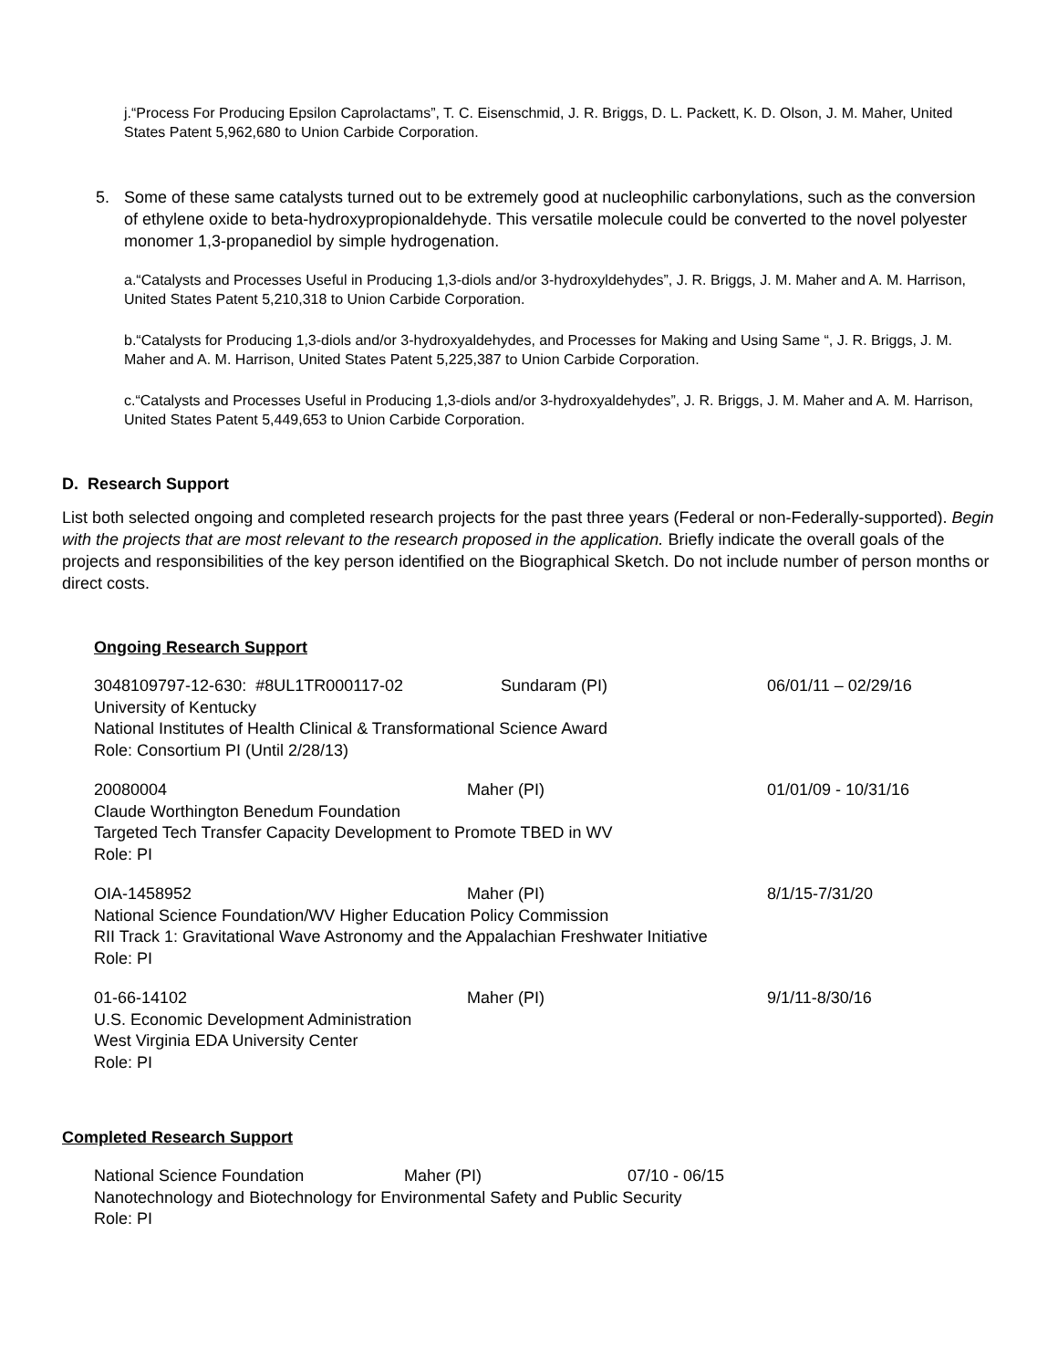j.“Process For Producing Epsilon Caprolactams”, T. C. Eisenschmid, J. R. Briggs, D. L. Packett, K. D. Olson, J. M. Maher, United States Patent 5,962,680 to Union Carbide Corporation.
5. Some of these same catalysts turned out to be extremely good at nucleophilic carbonylations, such as the conversion of ethylene oxide to beta-hydroxypropionaldehyde. This versatile molecule could be converted to the novel polyester monomer 1,3-propanediol by simple hydrogenation.
a.“Catalysts and Processes Useful in Producing 1,3-diols and/or 3-hydroxyldehydes”, J. R. Briggs, J. M. Maher and A. M. Harrison, United States Patent 5,210,318 to Union Carbide Corporation.
b.“Catalysts for Producing 1,3-diols and/or 3-hydroxyaldehydes, and Processes for Making and Using Same “, J. R. Briggs, J. M. Maher and A. M. Harrison, United States Patent 5,225,387 to Union Carbide Corporation.
c.“Catalysts and Processes Useful in Producing 1,3-diols and/or 3-hydroxyaldehydes”, J. R. Briggs, J. M. Maher and A. M. Harrison, United States Patent 5,449,653 to Union Carbide Corporation.
D. Research Support
List both selected ongoing and completed research projects for the past three years (Federal or non-Federally-supported). Begin with the projects that are most relevant to the research proposed in the application. Briefly indicate the overall goals of the projects and responsibilities of the key person identified on the Biographical Sketch. Do not include number of person months or direct costs.
Ongoing Research Support
3048109797-12-630: #8UL1TR000117-02 Sundaram (PI) 06/01/11 – 02/29/16
University of Kentucky
National Institutes of Health Clinical & Transformational Science Award
Role: Consortium PI (Until 2/28/13)
20080004 Maher (PI) 01/01/09 - 10/31/16
Claude Worthington Benedum Foundation
Targeted Tech Transfer Capacity Development to Promote TBED in WV
Role: PI
OIA-1458952 Maher (PI) 8/1/15-7/31/20
National Science Foundation/WV Higher Education Policy Commission
RII Track 1: Gravitational Wave Astronomy and the Appalachian Freshwater Initiative
Role: PI
01-66-14102 Maher (PI) 9/1/11-8/30/16
U.S. Economic Development Administration
West Virginia EDA University Center
Role: PI
Completed Research Support
National Science Foundation Maher (PI) 07/10 - 06/15
Nanotechnology and Biotechnology for Environmental Safety and Public Security
Role: PI